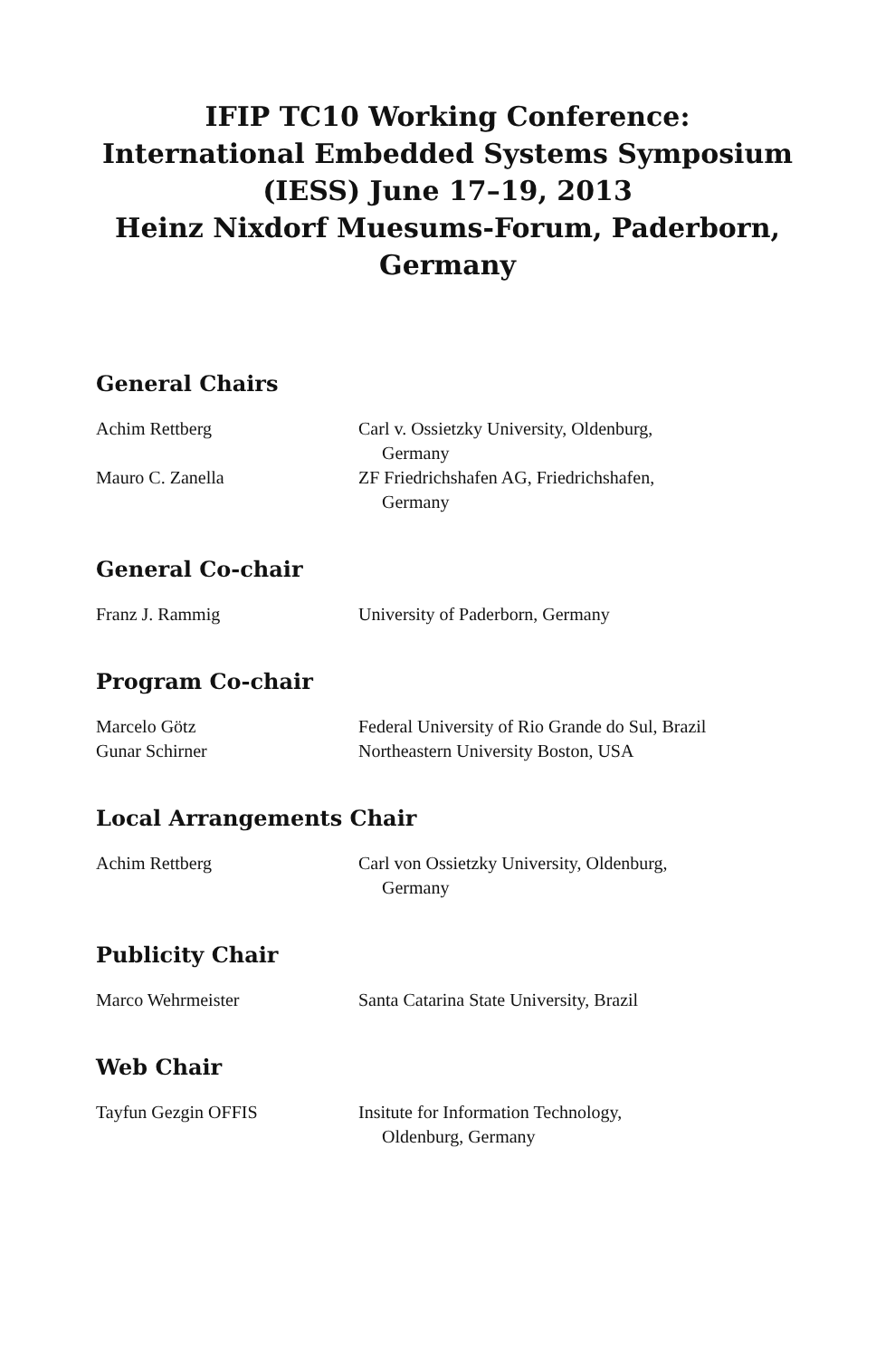IFIP TC10 Working Conference:
International Embedded Systems Symposium
(IESS) June 17–19, 2013
Heinz Nixdorf Muesums-Forum, Paderborn,
Germany
General Chairs
| Achim Rettberg | Carl v. Ossietzky University, Oldenburg, Germany |
| Mauro C. Zanella | ZF Friedrichshafen AG, Friedrichshafen, Germany |
General Co-chair
| Franz J. Rammig | University of Paderborn, Germany |
Program Co-chair
| Marcelo Götz | Federal University of Rio Grande do Sul, Brazil |
| Gunar Schirner | Northeastern University Boston, USA |
Local Arrangements Chair
| Achim Rettberg | Carl von Ossietzky University, Oldenburg, Germany |
Publicity Chair
| Marco Wehrmeister | Santa Catarina State University, Brazil |
Web Chair
| Tayfun Gezgin OFFIS | Insitute for Information Technology, Oldenburg, Germany |